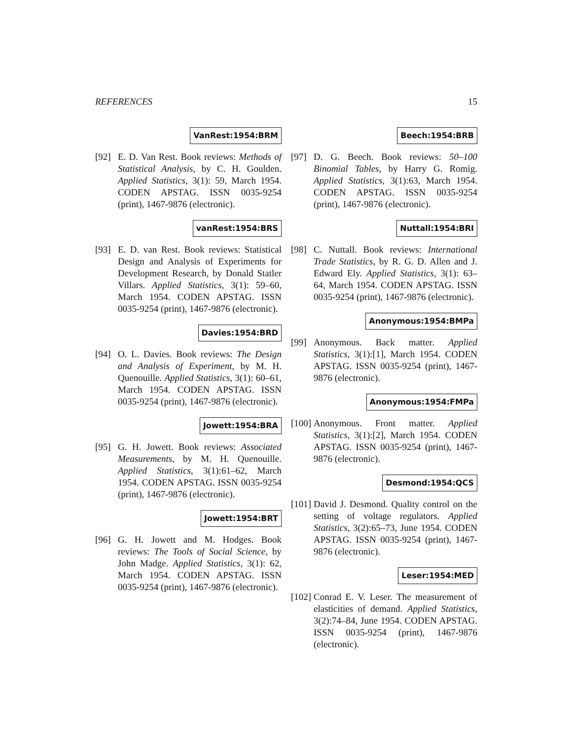REFERENCES 15
VanRest:1954:BRM
[92] E. D. Van Rest. Book reviews: Methods of Statistical Analysis, by C. H. Goulden. Applied Statistics, 3(1): 59, March 1954. CODEN APSTAG. ISSN 0035-9254 (print), 1467-9876 (electronic).
vanRest:1954:BRS
[93] E. D. van Rest. Book reviews: Statistical Design and Analysis of Experiments for Development Research, by Donald Statler Villars. Applied Statistics, 3(1): 59–60, March 1954. CODEN APSTAG. ISSN 0035-9254 (print), 1467-9876 (electronic).
Davies:1954:BRD
[94] O. L. Davies. Book reviews: The Design and Analysis of Experiment, by M. H. Quenouille. Applied Statistics, 3(1): 60–61, March 1954. CODEN APSTAG. ISSN 0035-9254 (print), 1467-9876 (electronic).
Jowett:1954:BRA
[95] G. H. Jowett. Book reviews: Associated Measurements, by M. H. Quenouille. Applied Statistics, 3(1):61–62, March 1954. CODEN APSTAG. ISSN 0035-9254 (print), 1467-9876 (electronic).
Jowett:1954:BRT
[96] G. H. Jowett and M. Hodges. Book reviews: The Tools of Social Science, by John Madge. Applied Statistics, 3(1): 62, March 1954. CODEN APSTAG. ISSN 0035-9254 (print), 1467-9876 (electronic).
Beech:1954:BRB
[97] D. G. Beech. Book reviews: 50–100 Binomial Tables, by Harry G. Romig. Applied Statistics, 3(1):63, March 1954. CODEN APSTAG. ISSN 0035-9254 (print), 1467-9876 (electronic).
Nuttall:1954:BRI
[98] C. Nuttall. Book reviews: International Trade Statistics, by R. G. D. Allen and J. Edward Ely. Applied Statistics, 3(1): 63–64, March 1954. CODEN APSTAG. ISSN 0035-9254 (print), 1467-9876 (electronic).
Anonymous:1954:BMPa
[99] Anonymous. Back matter. Applied Statistics, 3(1):[1], March 1954. CODEN APSTAG. ISSN 0035-9254 (print), 1467-9876 (electronic).
Anonymous:1954:FMPa
[100] Anonymous. Front matter. Applied Statistics, 3(1):[2], March 1954. CODEN APSTAG. ISSN 0035-9254 (print), 1467-9876 (electronic).
Desmond:1954:QCS
[101] David J. Desmond. Quality control on the setting of voltage regulators. Applied Statistics, 3(2):65–73, June 1954. CODEN APSTAG. ISSN 0035-9254 (print), 1467-9876 (electronic).
Leser:1954:MED
[102] Conrad E. V. Leser. The measurement of elasticities of demand. Applied Statistics, 3(2):74–84, June 1954. CODEN APSTAG. ISSN 0035-9254 (print), 1467-9876 (electronic).